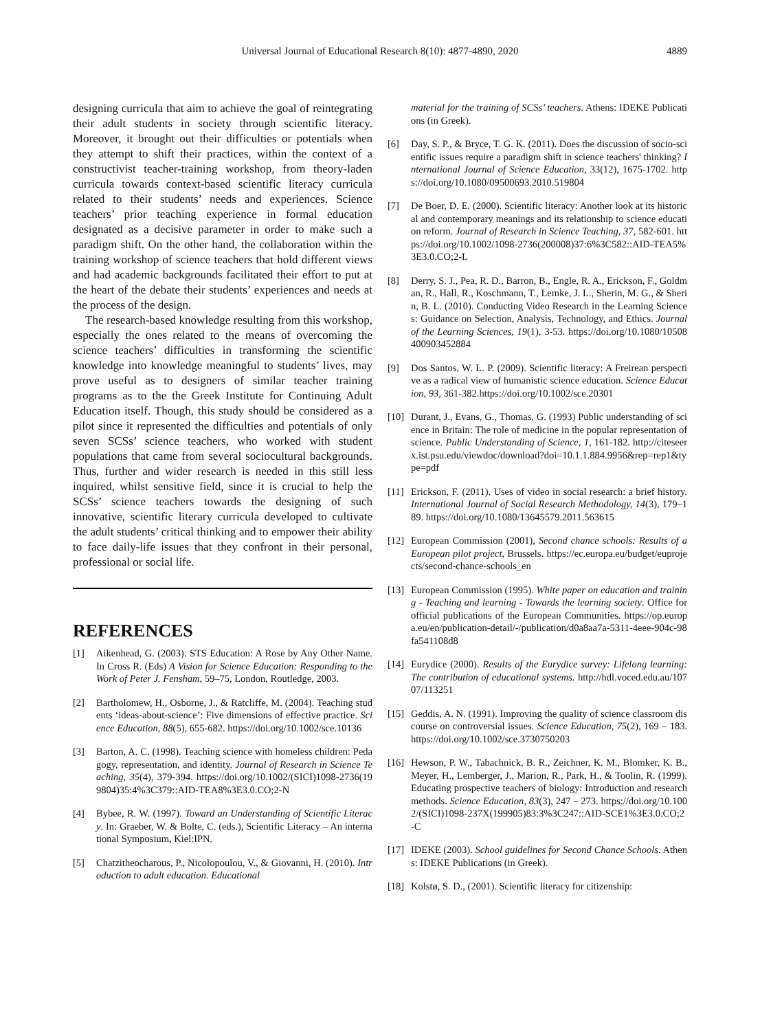Universal Journal of Educational Research 8(10): 4877-4890, 2020 4889
designing curricula that aim to achieve the goal of reintegrating their adult students in society through scientific literacy. Moreover, it brought out their difficulties or potentials when they attempt to shift their practices, within the context of a constructivist teacher-training workshop, from theory-laden curricula towards context-based scientific literacy curricula related to their students’ needs and experiences. Science teachers’ prior teaching experience in formal education designated as a decisive parameter in order to make such a paradigm shift. On the other hand, the collaboration within the training workshop of science teachers that hold different views and had academic backgrounds facilitated their effort to put at the heart of the debate their students’ experiences and needs at the process of the design.
The research-based knowledge resulting from this workshop, especially the ones related to the means of overcoming the science teachers’ difficulties in transforming the scientific knowledge into knowledge meaningful to students’ lives, may prove useful as to designers of similar teacher training programs as to the the Greek Institute for Continuing Adult Education itself. Though, this study should be considered as a pilot since it represented the difficulties and potentials of only seven SCSs’ science teachers, who worked with student populations that came from several sociocultural backgrounds. Thus, further and wider research is needed in this still less inquired, whilst sensitive field, since it is crucial to help the SCSs’ science teachers towards the designing of such innovative, scientific literary curricula developed to cultivate the adult students’ critical thinking and to empower their ability to face daily-life issues that they confront in their personal, professional or social life.
REFERENCES
[1] Aikenhead, G. (2003). STS Education: A Rose by Any Other Name. In Cross R. (Eds) A Vision for Science Education: Responding to the Work of Peter J. Fensham, 59–75, London, Routledge, 2003.
[2] Bartholomew, H., Osborne, J., & Ratcliffe, M. (2004). Teaching students ‘ideas-about-science’: Five dimensions of effective practice. Science Education, 88(5), 655-682. https://doi.org/10.1002/sce.10136
[3] Barton, A. C. (1998). Teaching science with homeless children: Pedagogy, representation, and identity. Journal of Research in Science Teaching, 35(4), 379-394. https://doi.org/10.1002/(SICI)1098-2736(199804)35:4%3C379::AID-TEA8%3E3.0.CO;2-N
[4] Bybee, R. W. (1997). Toward an Understanding of Scientific Literacy. In: Graeber, W. & Bolte, C. (eds.), Scientific Literacy – An international Symposium, Kiel:IPN.
[5] Chatzitheocharous, P., Nicolopoulou, V., & Giovanni, H. (2010). Introduction to adult education. Educational
material for the training of SCSs’ teachers. Athens: IDEKE Publications (in Greek).
[6] Day, S. P., & Bryce, T. G. K. (2011). Does the discussion of socio-scientific issues require a paradigm shift in science teachers' thinking? International Journal of Science Education, 33(12), 1675-1702. https://doi.org/10.1080/09500693.2010.519804
[7] De Boer, D. E. (2000). Scientific literacy: Another look at its historical and contemporary meanings and its relationship to science education reform. Journal of Research in Science Teaching, 37, 582-601. https://doi.org/10.1002/1098-2736(200008)37:6%3C582::AID-TEA5%3E3.0.CO;2-L
[8] Derry, S. J., Pea, R. D., Barron, B., Engle, R. A., Erickson, F., Goldman, R., Hall, R., Koschmann, T., Lemke, J. L., Sherin, M. G., & Sherin, B. L. (2010). Conducting Video Research in the Learning Sciences: Guidance on Selection, Analysis, Technology, and Ethics. Journal of the Learning Sciences, 19(1), 3-53. https://doi.org/10.1080/10508400903452884
[9] Dos Santos, W. L. P. (2009). Scientific literacy: A Freirean perspective as a radical view of humanistic science education. Science Education, 93, 361-382.https://doi.org/10.1002/sce.20301
[10]
Durant, J., Evans, G., Thomas, G. (1993) Public understanding of science in Britain: The role of medicine in the popular representation of science. Public Understanding of Science, 1, 161-182. http://citeseerx.ist.psu.edu/viewdoc/download?doi=10.1.1.884.9956&rep=rep1&type=pdf
[11]
Erickson, F. (2011). Uses of video in social research: a brief history. International Journal of Social Research Methodology, 14(3), 179–189. https://doi.org/10.1080/13645579.2011.563615
[12]
European Commission (2001), Second chance schools: Results of a European pilot project, Brussels. https://ec.europa.eu/budget/euprojects/second-chance-schools_en
[13]
European Commission (1995). White paper on education and training - Teaching and learning - Towards the learning society. Office for official publications of the European Communities. https://op.europa.eu/en/publication-detail/-/publication/d0a8aa7a-5311-4eee-904c-98fa541108d8
[14]
Eurydice (2000). Results of the Eurydice survey: Lifelong learning: The contribution of educational systems. http://hdl.voced.edu.au/10707/113251
[15]
Geddis, A. N. (1991). Improving the quality of science classroom discourse on controversial issues. Science Education, 75(2), 169 – 183. https://doi.org/10.1002/sce.3730750203
[16]
Hewson, P. W., Tabachnick, B. R., Zeichner, K. M., Blomker, K. B., Meyer, H., Lemberger, J., Marion, R., Park, H., & Toolin, R. (1999). Educating prospective teachers of biology: Introduction and research methods. Science Education, 83(3), 247 – 273. https://doi.org/10.1002/(SICI)1098-237X(199905)83:3%3C247::AID-SCE1%3E3.0.CO;2-C
[17]
IDEKE (2003). School guidelines for Second Chance Schools. Athens: IDEKE Publications (in Greek).
[18]
Kolstø, S. D., (2001). Scientific literacy for citizenship: